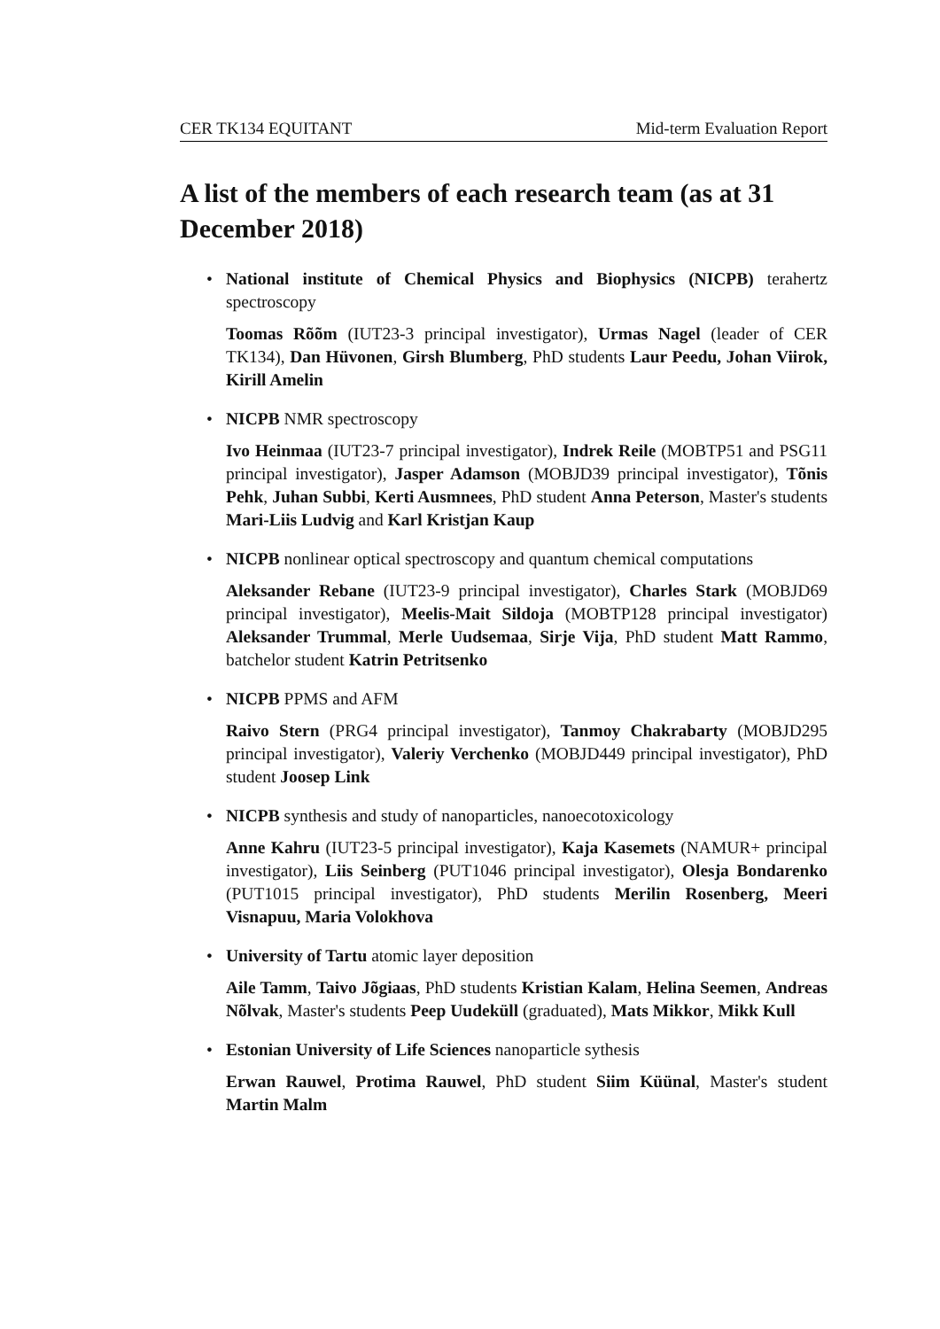CER TK134 EQUITANT Mid-term Evaluation Report
A list of the members of each research team (as at 31 December 2018)
•
National institute of Chemical Physics and Biophysics (NICPB) terahertz spectroscopy
Toomas Rõõm (IUT23-3 principal investigator), Urmas Nagel (leader of CER TK134), Dan Hüvonen, Girsh Blumberg, PhD students Laur Peedu, Johan Viirok, Kirill Amelin
•
NICPB NMR spectroscopy
Ivo Heinmaa (IUT23-7 principal investigator), Indrek Reile (MOBTP51 and PSG11 principal investigator), Jasper Adamson (MOBJD39 principal investigator), Tõnis Pehk, Juhan Subbi, Kerti Ausmnees, PhD student Anna Peterson, Master's students Mari-Liis Ludvig and Karl Kristjan Kaup
•
NICPB nonlinear optical spectroscopy and quantum chemical computations
Aleksander Rebane (IUT23-9 principal investigator), Charles Stark (MOBJD69 principal investigator), Meelis-Mait Sildoja (MOBTP128 principal investigator) Aleksander Trummal, Merle Uudsemaa, Sirje Vija, PhD student Matt Rammo, batchelor student Katrin Petritsenko
•
NICPB PPMS and AFM
Raivo Stern (PRG4 principal investigator), Tanmoy Chakrabarty (MOBJD295 principal investigator), Valeriy Verchenko (MOBJD449 principal investigator), PhD student Joosep Link
•
NICPB synthesis and study of nanoparticles, nanoecotoxicology
Anne Kahru (IUT23-5 principal investigator), Kaja Kasemets (NAMUR+ principal investigator), Liis Seinberg (PUT1046 principal investigator), Olesja Bondarenko (PUT1015 principal investigator), PhD students Merilin Rosenberg, Meeri Visnapuu, Maria Volokhova
•
University of Tartu atomic layer deposition
Aile Tamm, Taivo Jõgiaas, PhD students Kristian Kalam, Helina Seemen, Andreas Nõlvak, Master's students Peep Uudeküll (graduated), Mats Mikkor, Mikk Kull
•
Estonian University of Life Sciences nanoparticle sythesis
Erwan Rauwel, Protima Rauwel, PhD student Siim Küünal, Master's student Martin Malm